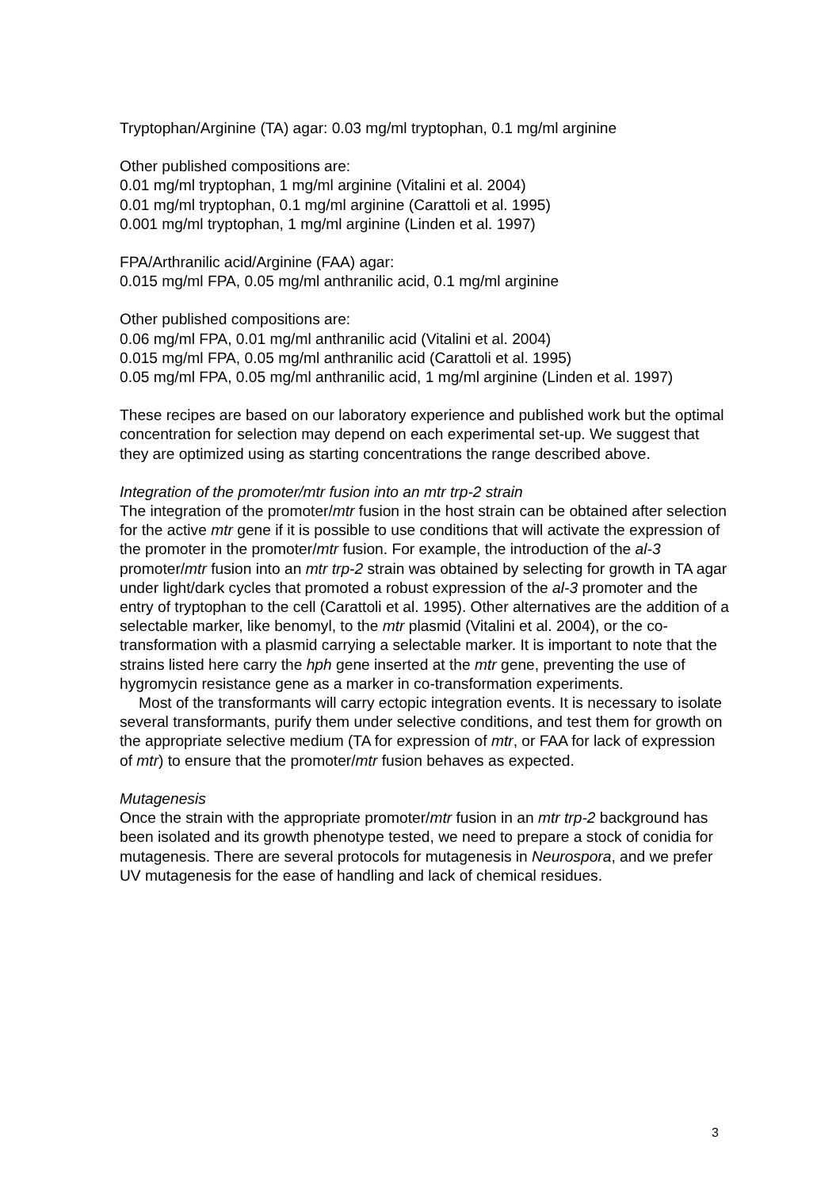Tryptophan/Arginine (TA) agar: 0.03 mg/ml tryptophan, 0.1 mg/ml arginine
Other published compositions are:
0.01 mg/ml tryptophan, 1 mg/ml arginine (Vitalini et al. 2004)
0.01 mg/ml tryptophan, 0.1 mg/ml arginine (Carattoli et al. 1995)
0.001 mg/ml tryptophan, 1 mg/ml arginine (Linden et al. 1997)
FPA/Arthranilic acid/Arginine (FAA) agar:
0.015 mg/ml FPA, 0.05 mg/ml anthranilic acid, 0.1 mg/ml arginine
Other published compositions are:
0.06 mg/ml FPA, 0.01 mg/ml anthranilic acid (Vitalini et al. 2004)
0.015 mg/ml FPA, 0.05 mg/ml anthranilic acid (Carattoli et al. 1995)
0.05 mg/ml FPA, 0.05 mg/ml anthranilic acid, 1 mg/ml arginine (Linden et al. 1997)
These recipes are based on our laboratory experience and published work but the optimal concentration for selection may depend on each experimental set-up. We suggest that they are optimized using as starting concentrations the range described above.
Integration of the promoter/mtr fusion into an mtr trp-2 strain
The integration of the promoter/mtr fusion in the host strain can be obtained after selection for the active mtr gene if it is possible to use conditions that will activate the expression of the promoter in the promoter/mtr fusion. For example, the introduction of the al-3 promoter/mtr fusion into an mtr trp-2 strain was obtained by selecting for growth in TA agar under light/dark cycles that promoted a robust expression of the al-3 promoter and the entry of tryptophan to the cell (Carattoli et al. 1995). Other alternatives are the addition of a selectable marker, like benomyl, to the mtr plasmid (Vitalini et al. 2004), or the co-transformation with a plasmid carrying a selectable marker. It is important to note that the strains listed here carry the hph gene inserted at the mtr gene, preventing the use of hygromycin resistance gene as a marker in co-transformation experiments.
Most of the transformants will carry ectopic integration events. It is necessary to isolate several transformants, purify them under selective conditions, and test them for growth on the appropriate selective medium (TA for expression of mtr, or FAA for lack of expression of mtr) to ensure that the promoter/mtr fusion behaves as expected.
Mutagenesis
Once the strain with the appropriate promoter/mtr fusion in an mtr trp-2 background has been isolated and its growth phenotype tested, we need to prepare a stock of conidia for mutagenesis. There are several protocols for mutagenesis in Neurospora, and we prefer UV mutagenesis for the ease of handling and lack of chemical residues.
3